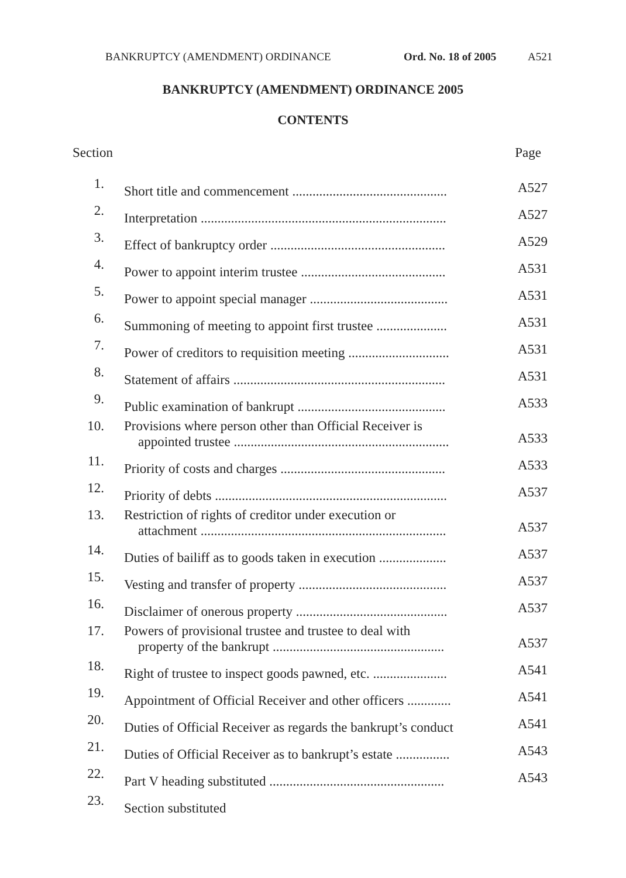BANKRUPTCY (AMENDMENT) ORDINANCE Ord. No. 18 of 2005 A521
BANKRUPTCY (AMENDMENT) ORDINANCE 2005
CONTENTS
Section Page
| 1. | Short title and commencement .............................................. | A527 |
| 2. | Interpretation ......................................................................... | A527 |
| 3. | Effect of bankruptcy order .................................................... | A529 |
| 4. | Power to appoint interim trustee ........................................... | A531 |
| 5. | Power to appoint special manager ......................................... | A531 |
| 6. | Summoning of meeting to appoint first trustee ..................... | A531 |
| 7. | Power of creditors to requisition meeting .............................. | A531 |
| 8. | Statement of affairs ............................................................... | A531 |
| 9. | Public examination of bankrupt ............................................ | A533 |
| 10. | Provisions where person other than Official Receiver is appointed trustee ................................................................ | A533 |
| 11. | Priority of costs and charges ................................................. | A533 |
| 12. | Priority of debts ..................................................................... | A537 |
| 13. | Restriction of rights of creditor under execution or attachment ......................................................................... | A537 |
| 14. | Duties of bailiff as to goods taken in execution .................... | A537 |
| 15. | Vesting and transfer of property ............................................ | A537 |
| 16. | Disclaimer of onerous property ............................................. | A537 |
| 17. | Powers of provisional trustee and trustee to deal with property of the bankrupt ................................................... | A537 |
| 18. | Right of trustee to inspect goods pawned, etc. ...................... | A541 |
| 19. | Appointment of Official Receiver and other officers ............. | A541 |
| 20. | Duties of Official Receiver as regards the bankrupt’s conduct | A541 |
| 21. | Duties of Official Receiver as to bankrupt’s estate ................ | A543 |
| 22. | Part V heading substituted .................................................... | A543 |
| 23. | Section substituted | |